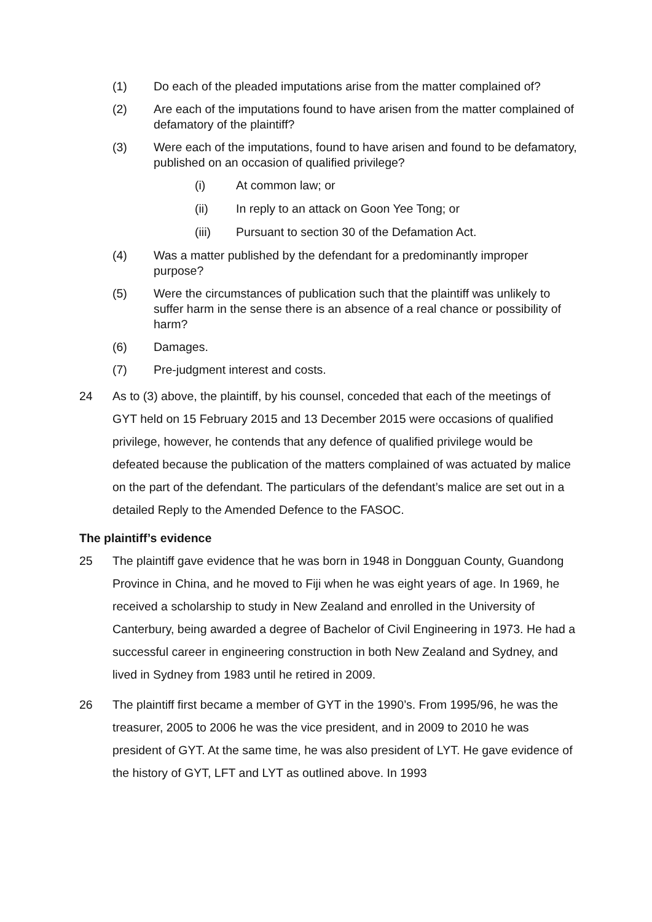(1) Do each of the pleaded imputations arise from the matter complained of?
(2) Are each of the imputations found to have arisen from the matter complained of defamatory of the plaintiff?
(3) Were each of the imputations, found to have arisen and found to be defamatory, published on an occasion of qualified privilege?
(i) At common law; or
(ii) In reply to an attack on Goon Yee Tong; or
(iii) Pursuant to section 30 of the Defamation Act.
(4) Was a matter published by the defendant for a predominantly improper purpose?
(5) Were the circumstances of publication such that the plaintiff was unlikely to suffer harm in the sense there is an absence of a real chance or possibility of harm?
(6) Damages.
(7) Pre-judgment interest and costs.
24 As to (3) above, the plaintiff, by his counsel, conceded that each of the meetings of GYT held on 15 February 2015 and 13 December 2015 were occasions of qualified privilege, however, he contends that any defence of qualified privilege would be defeated because the publication of the matters complained of was actuated by malice on the part of the defendant. The particulars of the defendant’s malice are set out in a detailed Reply to the Amended Defence to the FASOC.
The plaintiff’s evidence
25 The plaintiff gave evidence that he was born in 1948 in Dongguan County, Guandong Province in China, and he moved to Fiji when he was eight years of age. In 1969, he received a scholarship to study in New Zealand and enrolled in the University of Canterbury, being awarded a degree of Bachelor of Civil Engineering in 1973. He had a successful career in engineering construction in both New Zealand and Sydney, and lived in Sydney from 1983 until he retired in 2009.
26 The plaintiff first became a member of GYT in the 1990’s. From 1995/96, he was the treasurer, 2005 to 2006 he was the vice president, and in 2009 to 2010 he was president of GYT. At the same time, he was also president of LYT. He gave evidence of the history of GYT, LFT and LYT as outlined above. In 1993